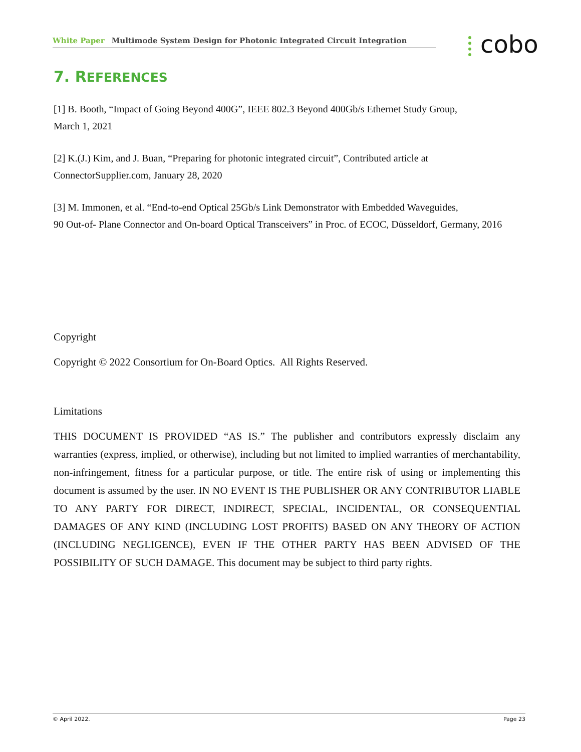White Paper Multimode System Design for Photonic Integrated Circuit Integration cobo
7. REFERENCES
[1] B. Booth, “Impact of Going Beyond 400G”, IEEE 802.3 Beyond 400Gb/s Ethernet Study Group,
March 1, 2021
[2] K.(J.) Kim, and J. Buan, “Preparing for photonic integrated circuit”, Contributed article at
ConnectorSupplier.com, January 28, 2020
[3] M. Immonen, et al. “End-to-end Optical 25Gb/s Link Demonstrator with Embedded Waveguides,
90 Out-of- Plane Connector and On-board Optical Transceivers” in Proc. of ECOC, Düsseldorf, Germany, 2016
Copyright
Copyright © 2022 Consortium for On-Board Optics. All Rights Reserved.
Limitations
THIS DOCUMENT IS PROVIDED “AS IS.” The publisher and contributors expressly disclaim any warranties (express, implied, or otherwise), including but not limited to implied warranties of merchantability, non-infringement, fitness for a particular purpose, or title. The entire risk of using or implementing this document is assumed by the user. IN NO EVENT IS THE PUBLISHER OR ANY CONTRIBUTOR LIABLE TO ANY PARTY FOR DIRECT, INDIRECT, SPECIAL, INCIDENTAL, OR CONSEQUENTIAL DAMAGES OF ANY KIND (INCLUDING LOST PROFITS) BASED ON ANY THEORY OF ACTION (INCLUDING NEGLIGENCE), EVEN IF THE OTHER PARTY HAS BEEN ADVISED OF THE POSSIBILITY OF SUCH DAMAGE. This document may be subject to third party rights.
© April 2022. Page 23